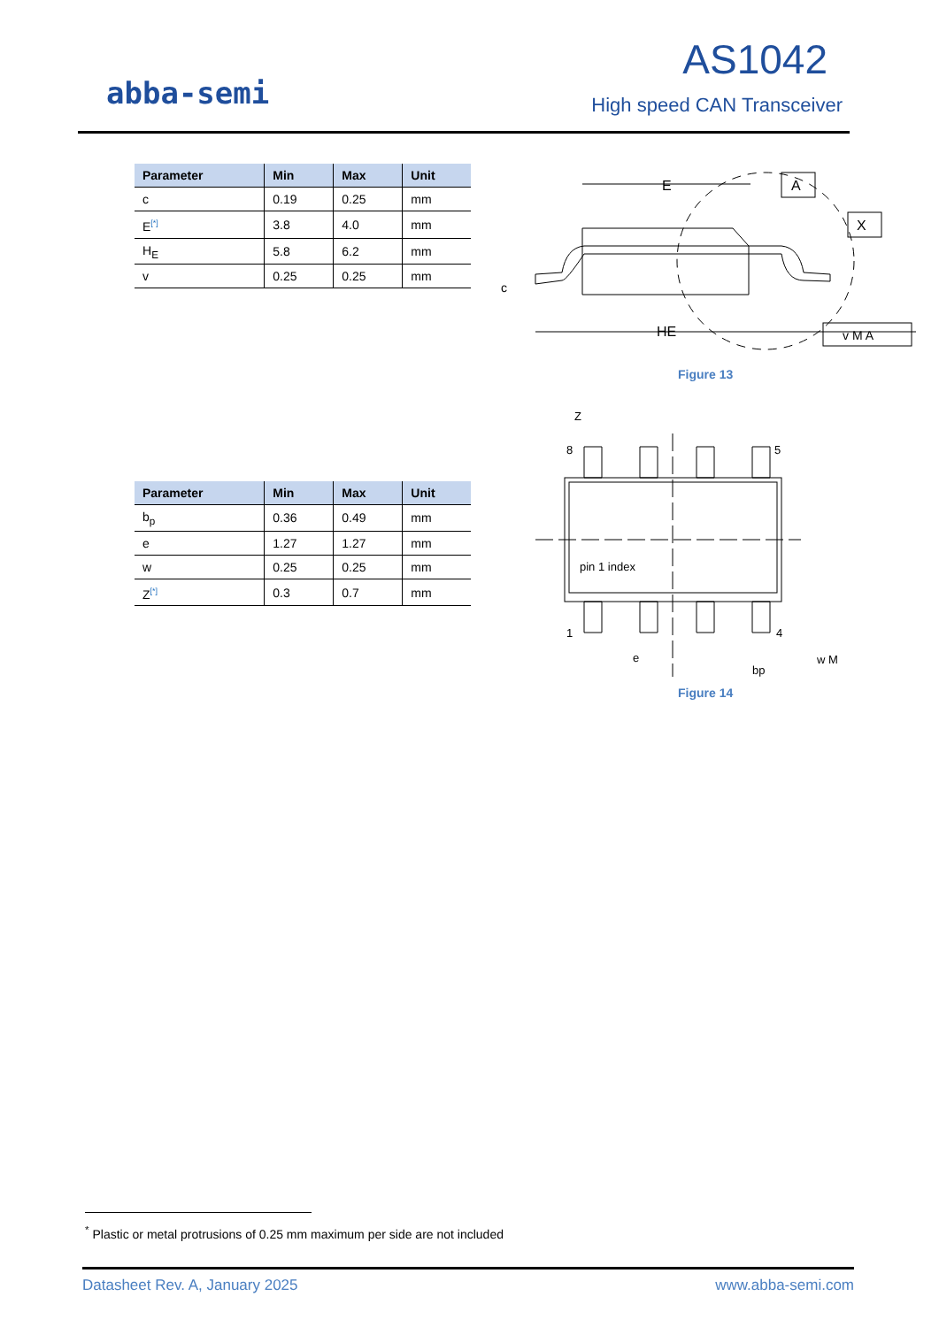abba-semi
AS1042
High speed CAN Transceiver
| Parameter | Min | Max | Unit |
| --- | --- | --- | --- |
| c | 0.19 | 0.25 | mm |
| E<sup>[*]</sup> | 3.8 | 4.0 | mm |
| H<sub>E</sub> | 5.8 | 6.2 | mm |
| v | 0.25 | 0.25 | mm |
E
HE
c
A
X
v M A
Figure 13
| Parameter | Min | Max | Unit |
| --- | --- | --- | --- |
| b<sub>p</sub> | 0.36 | 0.49 | mm |
| e | 1.27 | 1.27 | mm |
| w | 0.25 | 0.25 | mm |
| Z<sup>[*]</sup> | 0.3 | 0.7 | mm |
Z
8
5
1
4
pin 1 index
e
bp
w M
Figure 14
<sup>*</sup> Plastic or metal protrusions of 0.25 mm maximum per side are not included
Datasheet Rev. A, January 2025 www.abba-semi.com